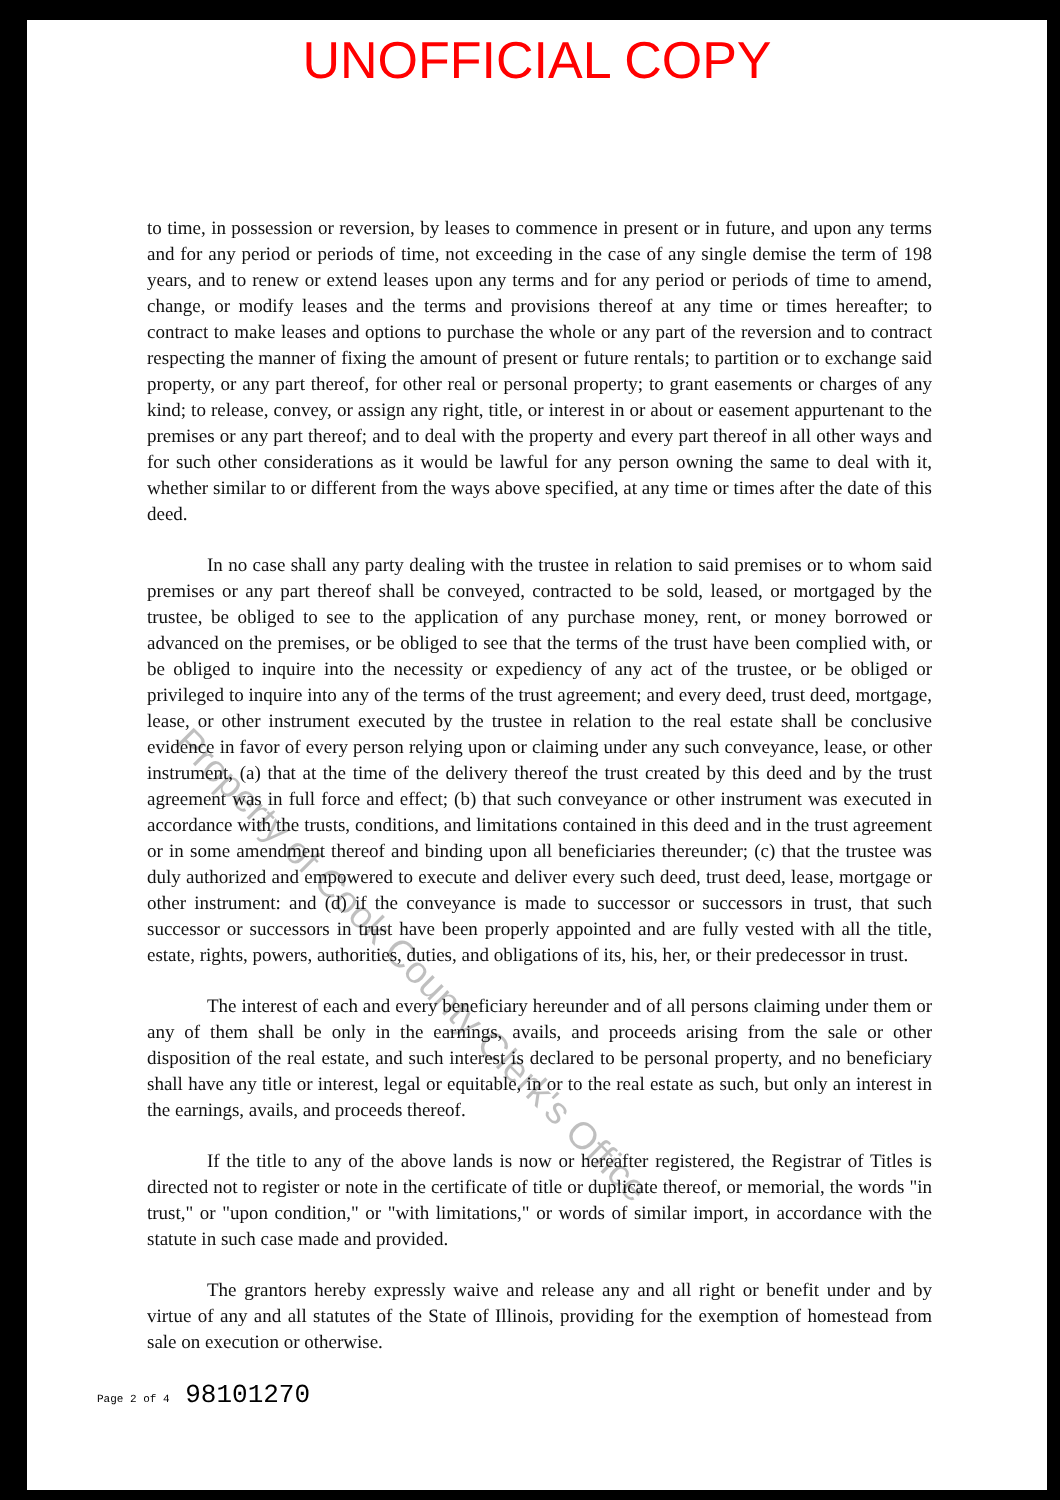UNOFFICIAL COPY
to time, in possession or reversion, by leases to commence in present or in future, and upon any terms and for any period or periods of time, not exceeding in the case of any single demise the term of 198 years, and to renew or extend leases upon any terms and for any period or periods of time to amend, change, or modify leases and the terms and provisions thereof at any time or times hereafter; to contract to make leases and options to purchase the whole or any part of the reversion and to contract respecting the manner of fixing the amount of present or future rentals; to partition or to exchange said property, or any part thereof, for other real or personal property; to grant easements or charges of any kind; to release, convey, or assign any right, title, or interest in or about or easement appurtenant to the premises or any part thereof; and to deal with the property and every part thereof in all other ways and for such other considerations as it would be lawful for any person owning the same to deal with it, whether similar to or different from the ways above specified, at any time or times after the date of this deed.
In no case shall any party dealing with the trustee in relation to said premises or to whom said premises or any part thereof shall be conveyed, contracted to be sold, leased, or mortgaged by the trustee, be obliged to see to the application of any purchase money, rent, or money borrowed or advanced on the premises, or be obliged to see that the terms of the trust have been complied with, or be obliged to inquire into the necessity or expediency of any act of the trustee, or be obliged or privileged to inquire into any of the terms of the trust agreement; and every deed, trust deed, mortgage, lease, or other instrument executed by the trustee in relation to the real estate shall be conclusive evidence in favor of every person relying upon or claiming under any such conveyance, lease, or other instrument, (a) that at the time of the delivery thereof the trust created by this deed and by the trust agreement was in full force and effect; (b) that such conveyance or other instrument was executed in accordance with the trusts, conditions, and limitations contained in this deed and in the trust agreement or in some amendment thereof and binding upon all beneficiaries thereunder; (c) that the trustee was duly authorized and empowered to execute and deliver every such deed, trust deed, lease, mortgage or other instrument: and (d) if the conveyance is made to successor or successors in trust, that such successor or successors in trust have been properly appointed and are fully vested with all the title, estate, rights, powers, authorities, duties, and obligations of its, his, her, or their predecessor in trust.
The interest of each and every beneficiary hereunder and of all persons claiming under them or any of them shall be only in the earnings, avails, and proceeds arising from the sale or other disposition of the real estate, and such interest is declared to be personal property, and no beneficiary shall have any title or interest, legal or equitable, in or to the real estate as such, but only an interest in the earnings, avails, and proceeds thereof.
If the title to any of the above lands is now or hereafter registered, the Registrar of Titles is directed not to register or note in the certificate of title or duplicate thereof, or memorial, the words "in trust," or "upon condition," or "with limitations," or words of similar import, in accordance with the statute in such case made and provided.
The grantors hereby expressly waive and release any and all right or benefit under and by virtue of any and all statutes of the State of Illinois, providing for the exemption of homestead from sale on execution or otherwise.
Page 2 of 4 98101270
Property of Cook County Clerk's Office